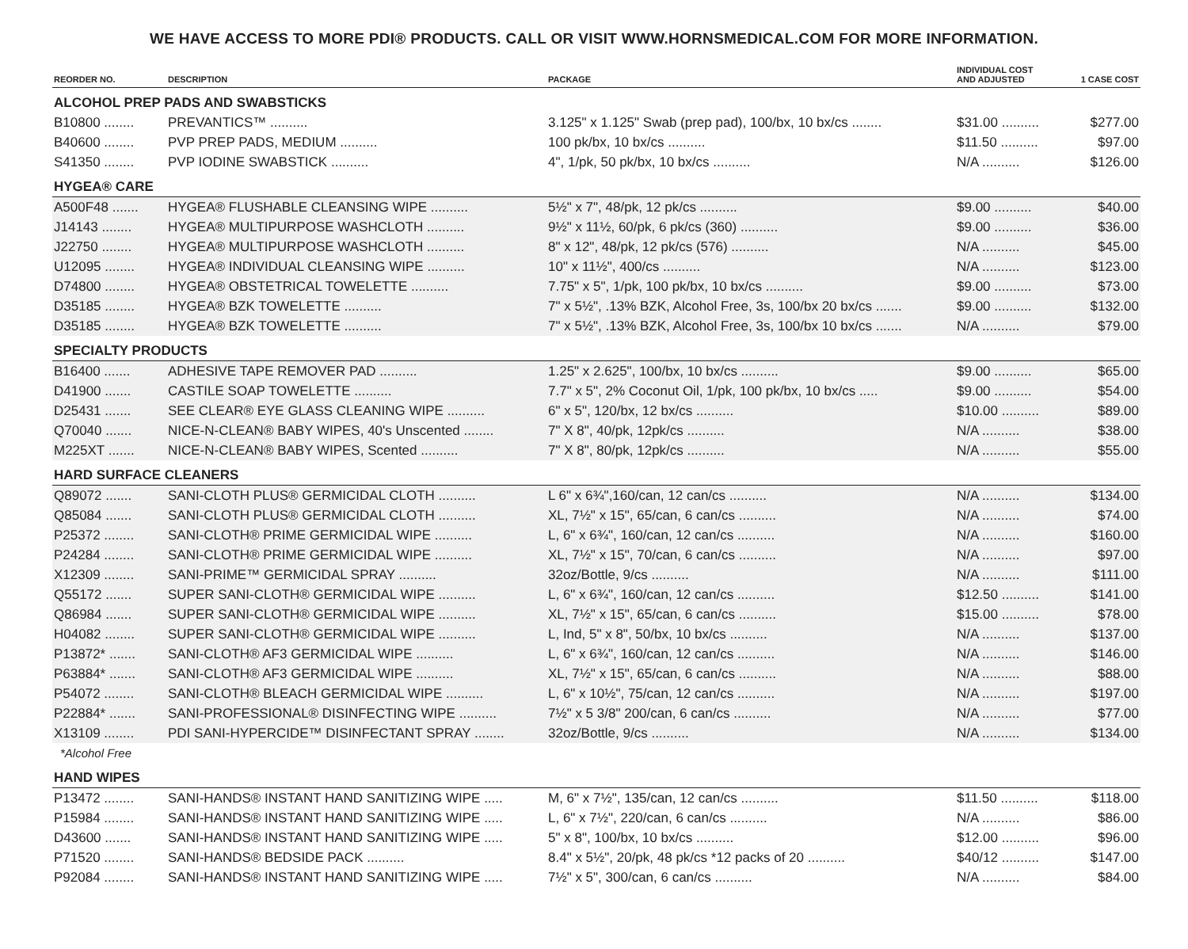WE HAVE ACCESS TO MORE PDI® PRODUCTS. CALL OR VISIT WWW.HORNSMEDICAL.COM FOR MORE INFORMATION.
| REORDER NO. | DESCRIPTION | PACKAGE | INDIVIDUAL COST AND ADJUSTED | 1 CASE COST |
| --- | --- | --- | --- | --- |
| ALCOHOL PREP PADS AND SWABSTICKS | | | | |
| B10800 ........ | PREVANTICS™ .......... | 3.125" x 1.125" Swab (prep pad), 100/bx, 10 bx/cs ........ | $31.00 .......... | $277.00 |
| B40600 ........ | PVP PREP PADS, MEDIUM .......... | 100 pk/bx, 10 bx/cs .......... | $11.50 .......... | $97.00 |
| S41350 ........ | PVP IODINE SWABSTICK .......... | 4", 1/pk, 50 pk/bx, 10 bx/cs .......... | N/A .......... | $126.00 |
| HYGEA® CARE | | | | |
| A500F48 ....... | HYGEA® FLUSHABLE CLEANSING WIPE .......... | 5½" x 7", 48/pk, 12 pk/cs .......... | $9.00 .......... | $40.00 |
| J14143 ........ | HYGEA® MULTIPURPOSE WASHCLOTH .......... | 9½" x 11½, 60/pk, 6 pk/cs (360) .......... | $9.00 .......... | $36.00 |
| J22750 ........ | HYGEA® MULTIPURPOSE WASHCLOTH .......... | 8" x 12", 48/pk, 12 pk/cs (576) .......... | N/A .......... | $45.00 |
| U12095 ........ | HYGEA® INDIVIDUAL CLEANSING WIPE .......... | 10" x 11½", 400/cs .......... | N/A .......... | $123.00 |
| D74800 ........ | HYGEA® OBSTETRICAL TOWELETTE .......... | 7.75" x 5", 1/pk, 100 pk/bx, 10 bx/cs .......... | $9.00 .......... | $73.00 |
| D35185 ........ | HYGEA® BZK TOWELETTE .......... | 7" x 5½", .13% BZK, Alcohol Free, 3s, 100/bx 20 bx/cs ....... | $9.00 .......... | $132.00 |
| D35185 ........ | HYGEA® BZK TOWELETTE .......... | 7" x 5½", .13% BZK, Alcohol Free, 3s, 100/bx 10 bx/cs ....... | N/A .......... | $79.00 |
| SPECIALTY PRODUCTS | | | | |
| B16400 ....... | ADHESIVE TAPE REMOVER PAD .......... | 1.25" x 2.625", 100/bx, 10 bx/cs .......... | $9.00 .......... | $65.00 |
| D41900 ....... | CASTILE SOAP TOWELETTE .......... | 7.7" x 5", 2% Coconut Oil, 1/pk, 100 pk/bx, 10 bx/cs ..... | $9.00 .......... | $54.00 |
| D25431 ....... | SEE CLEAR® EYE GLASS CLEANING WIPE .......... | 6" x 5", 120/bx, 12 bx/cs .......... | $10.00 .......... | $89.00 |
| Q70040 ....... | NICE-N-CLEAN® BABY WIPES, 40's Unscented ........ | 7" X 8", 40/pk, 12pk/cs .......... | N/A .......... | $38.00 |
| M225XT ....... | NICE-N-CLEAN® BABY WIPES, Scented .......... | 7" X 8", 80/pk, 12pk/cs .......... | N/A .......... | $55.00 |
| HARD SURFACE CLEANERS | | | | |
| Q89072 ....... | SANI-CLOTH PLUS® GERMICIDAL CLOTH .......... | L 6" x 6¾",160/can, 12 can/cs .......... | N/A .......... | $134.00 |
| Q85084 ....... | SANI-CLOTH PLUS® GERMICIDAL CLOTH .......... | XL, 7½" x 15", 65/can, 6 can/cs .......... | N/A .......... | $74.00 |
| P25372 ........ | SANI-CLOTH® PRIME GERMICIDAL WIPE .......... | L, 6" x 6¾", 160/can, 12 can/cs .......... | N/A .......... | $160.00 |
| P24284 ........ | SANI-CLOTH® PRIME GERMICIDAL WIPE .......... | XL, 7½" x 15", 70/can, 6 can/cs .......... | N/A .......... | $97.00 |
| X12309 ........ | SANI-PRIME™ GERMICIDAL SPRAY .......... | 32oz/Bottle, 9/cs .......... | N/A .......... | $111.00 |
| Q55172 ....... | SUPER SANI-CLOTH® GERMICIDAL WIPE .......... | L, 6" x 6¾", 160/can, 12 can/cs .......... | $12.50 .......... | $141.00 |
| Q86984 ....... | SUPER SANI-CLOTH® GERMICIDAL WIPE .......... | XL, 7½" x 15", 65/can, 6 can/cs .......... | $15.00 .......... | $78.00 |
| H04082 ........ | SUPER SANI-CLOTH® GERMICIDAL WIPE .......... | L, Ind, 5" x 8", 50/bx, 10 bx/cs .......... | N/A .......... | $137.00 |
| P13872* ....... | SANI-CLOTH® AF3 GERMICIDAL WIPE .......... | L, 6" x 6¾", 160/can, 12 can/cs .......... | N/A .......... | $146.00 |
| P63884* ....... | SANI-CLOTH® AF3 GERMICIDAL WIPE .......... | XL, 7½" x 15", 65/can, 6 can/cs .......... | N/A .......... | $88.00 |
| P54072 ........ | SANI-CLOTH® BLEACH GERMICIDAL WIPE .......... | L, 6" x 10½", 75/can, 12 can/cs .......... | N/A .......... | $197.00 |
| P22884* ....... | SANI-PROFESSIONAL® DISINFECTING WIPE .......... | 7½" x 5 3/8" 200/can, 6 can/cs .......... | N/A .......... | $77.00 |
| X13109 ........ | PDI SANI-HYPERCIDE™ DISINFECTANT SPRAY ........ | 32oz/Bottle, 9/cs .......... | N/A .......... | $134.00 |
| *Alcohol Free | | | | |
| HAND WIPES | | | | |
| P13472 ........ | SANI-HANDS® INSTANT HAND SANITIZING WIPE ..... | M, 6" x 7½", 135/can, 12 can/cs .......... | $11.50 .......... | $118.00 |
| P15984 ........ | SANI-HANDS® INSTANT HAND SANITIZING WIPE ..... | L, 6" x 7½", 220/can, 6 can/cs .......... | N/A .......... | $86.00 |
| D43600 ....... | SANI-HANDS® INSTANT HAND SANITIZING WIPE ..... | 5" x 8", 100/bx, 10 bx/cs .......... | $12.00 .......... | $96.00 |
| P71520 ........ | SANI-HANDS® BEDSIDE PACK .......... | 8.4" x 5½", 20/pk, 48 pk/cs *12 packs of 20 .......... | $40/12 .......... | $147.00 |
| P92084 ........ | SANI-HANDS® INSTANT HAND SANITIZING WIPE ..... | 7½" x 5", 300/can, 6 can/cs .......... | N/A .......... | $84.00 |